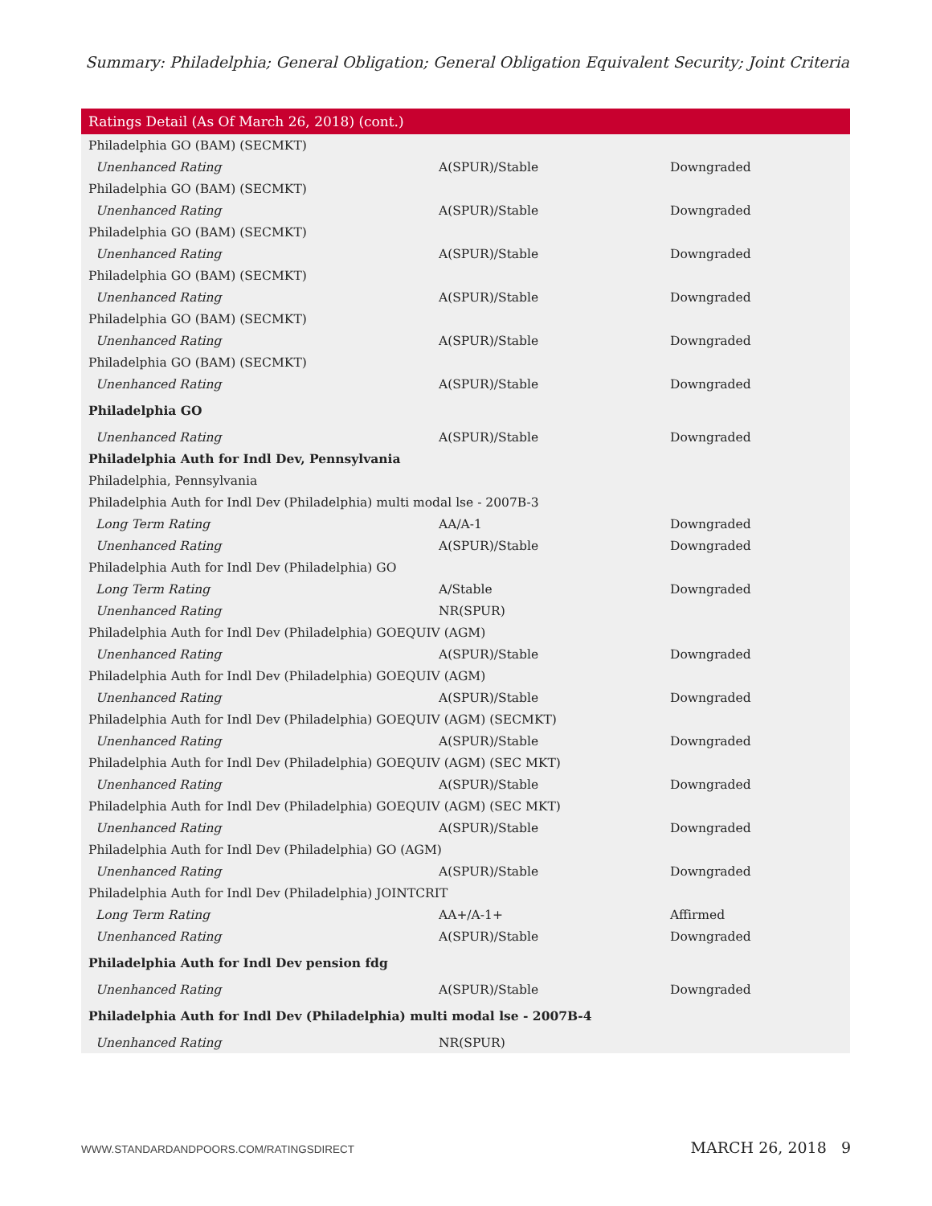Summary: Philadelphia; General Obligation; General Obligation Equivalent Security; Joint Criteria
| Ratings Detail (As Of March 26, 2018) (cont.) | | |
| --- | --- | --- |
| Philadelphia GO (BAM) (SECMKT) | | |
| Unenhanced Rating | A(SPUR)/Stable | Downgraded |
| Philadelphia GO (BAM) (SECMKT) | | |
| Unenhanced Rating | A(SPUR)/Stable | Downgraded |
| Philadelphia GO (BAM) (SECMKT) | | |
| Unenhanced Rating | A(SPUR)/Stable | Downgraded |
| Philadelphia GO (BAM) (SECMKT) | | |
| Unenhanced Rating | A(SPUR)/Stable | Downgraded |
| Philadelphia GO (BAM) (SECMKT) | | |
| Unenhanced Rating | A(SPUR)/Stable | Downgraded |
| Philadelphia GO (BAM) (SECMKT) | | |
| Unenhanced Rating | A(SPUR)/Stable | Downgraded |
| Philadelphia GO | | |
| Unenhanced Rating | A(SPUR)/Stable | Downgraded |
| Philadelphia Auth for Indl Dev, Pennsylvania | | |
| Philadelphia, Pennsylvania | | |
| Philadelphia Auth for Indl Dev (Philadelphia) multi modal lse - 2007B-3 | | |
| Long Term Rating | AA/A-1 | Downgraded |
| Unenhanced Rating | A(SPUR)/Stable | Downgraded |
| Philadelphia Auth for Indl Dev (Philadelphia) GO | | |
| Long Term Rating | A/Stable | Downgraded |
| Unenhanced Rating | NR(SPUR) | |
| Philadelphia Auth for Indl Dev (Philadelphia) GOEQUIV (AGM) | | |
| Unenhanced Rating | A(SPUR)/Stable | Downgraded |
| Philadelphia Auth for Indl Dev (Philadelphia) GOEQUIV (AGM) | | |
| Unenhanced Rating | A(SPUR)/Stable | Downgraded |
| Philadelphia Auth for Indl Dev (Philadelphia) GOEQUIV (AGM) (SECMKT) | | |
| Unenhanced Rating | A(SPUR)/Stable | Downgraded |
| Philadelphia Auth for Indl Dev (Philadelphia) GOEQUIV (AGM) (SEC MKT) | | |
| Unenhanced Rating | A(SPUR)/Stable | Downgraded |
| Philadelphia Auth for Indl Dev (Philadelphia) GOEQUIV (AGM) (SEC MKT) | | |
| Unenhanced Rating | A(SPUR)/Stable | Downgraded |
| Philadelphia Auth for Indl Dev (Philadelphia) GO (AGM) | | |
| Unenhanced Rating | A(SPUR)/Stable | Downgraded |
| Philadelphia Auth for Indl Dev (Philadelphia) JOINTCRIT | | |
| Long Term Rating | AA+/A-1+ | Affirmed |
| Unenhanced Rating | A(SPUR)/Stable | Downgraded |
| Philadelphia Auth for Indl Dev pension fdg | | |
| Unenhanced Rating | A(SPUR)/Stable | Downgraded |
| Philadelphia Auth for Indl Dev (Philadelphia) multi modal lse - 2007B-4 | | |
| Unenhanced Rating | NR(SPUR) | |
WWW.STANDARDANDPOORS.COM/RATINGSDIRECT MARCH 26, 2018 9